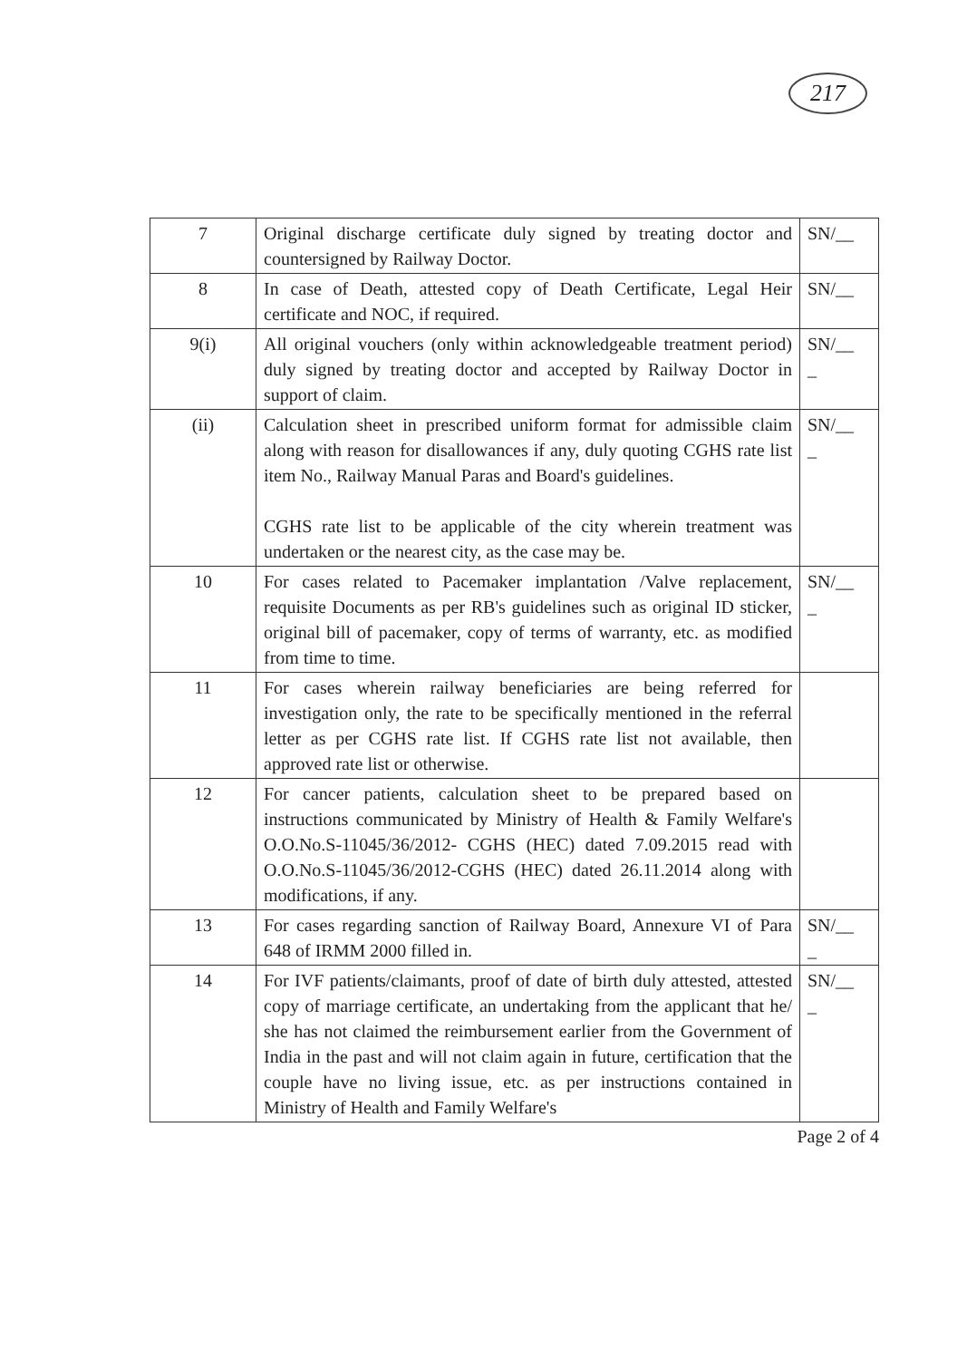217
| 7 | Original discharge certificate duly signed by treating doctor and countersigned by Railway Doctor. | SN/__ |
| 8 | In case of Death, attested copy of Death Certificate, Legal Heir certificate and NOC, if required. | SN/__ |
| 9(i) | All original vouchers (only within acknowledgeable treatment period) duly signed by treating doctor and accepted by Railway Doctor in support of claim. | SN/__ _ |
| (ii) | Calculation sheet in prescribed uniform format for admissible claim along with reason for disallowances if any, duly quoting CGHS rate list item No., Railway Manual Paras and Board's guidelines. CGHS rate list to be applicable of the city wherein treatment was undertaken or the nearest city, as the case may be. | SN/__ _ |
| 10 | For cases related to Pacemaker implantation /Valve replacement, requisite Documents as per RB's guidelines such as original ID sticker, original bill of pacemaker, copy of terms of warranty, etc. as modified from time to time. | SN/__ _ |
| 11 | For cases wherein railway beneficiaries are being referred for investigation only, the rate to be specifically mentioned in the referral letter as per CGHS rate list. If CGHS rate list not available, then approved rate list or otherwise. | |
| 12 | For cancer patients, calculation sheet to be prepared based on instructions communicated by Ministry of Health & Family Welfare's O.O.No.S-11045/36/2012- CGHS (HEC) dated 7.09.2015 read with O.O.No.S-11045/36/2012-CGHS (HEC) dated 26.11.2014 along with modifications, if any. | |
| 13 | For cases regarding sanction of Railway Board, Annexure VI of Para 648 of IRMM 2000 filled in. | SN/__ _ |
| 14 | For IVF patients/claimants, proof of date of birth duly attested, attested copy of marriage certificate, an undertaking from the applicant that he/ she has not claimed the reimbursement earlier from the Government of India in the past and will not claim again in future, certification that the couple have no living issue, etc. as per instructions contained in Ministry of Health and Family Welfare's | SN/__ _ |
Page 2 of 4